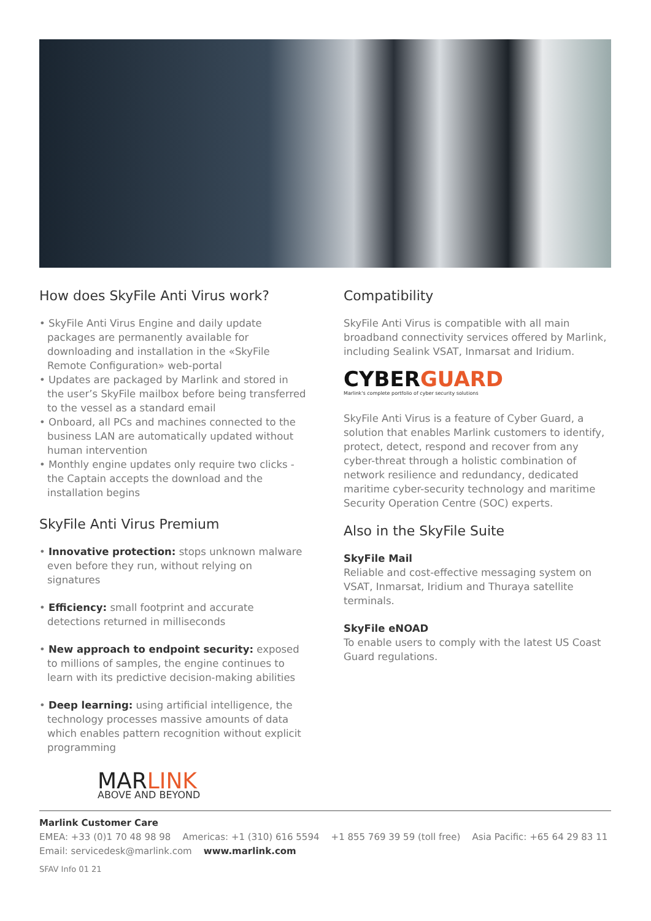How does SkyFile Anti Virus work?
• SkyFile Anti Virus Engine and daily update packages are permanently available for downloading and installation in the «SkyFile Remote Configuration» web-portal
• Updates are packaged by Marlink and stored in the user’s SkyFile mailbox before being transferred to the vessel as a standard email
• Onboard, all PCs and machines connected to the business LAN are automatically updated without human intervention
• Monthly engine updates only require two clicks - the Captain accepts the download and the installation begins
SkyFile Anti Virus Premium
• Innovative protection: stops unknown malware even before they run, without relying on signatures
• Efficiency: small footprint and accurate detections returned in milliseconds
• New approach to endpoint security: exposed to millions of samples, the engine continues to learn with its predictive decision-making abilities
• Deep learning: using artificial intelligence, the technology processes massive amounts of data which enables pattern recognition without explicit programming
Compatibility
SkyFile Anti Virus is compatible with all main broadband connectivity services offered by Marlink, including Sealink VSAT, Inmarsat and Iridium.
CYBERGUARD
Marlink's complete portfolio of cyber security solutions
SkyFile Anti Virus is a feature of Cyber Guard, a solution that enables Marlink customers to identify, protect, detect, respond and recover from any cyber-threat through a holistic combination of network resilience and redundancy, dedicated maritime cyber-security technology and maritime Security Operation Centre (SOC) experts.
Also in the SkyFile Suite
SkyFile Mail
Reliable and cost-effective messaging system on VSAT, Inmarsat, Iridium and Thuraya satellite terminals.
SkyFile eNOAD
To enable users to comply with the latest US Coast Guard regulations.
MARLINK
ABOVE AND BEYOND
Marlink Customer Care
EMEA: +33 (0)1 70 48 98 98 Americas: +1 (310) 616 5594 +1 855 769 39 59 (toll free) Asia Pacific: +65 64 29 83 11
Email: servicedesk@marlink.com www.marlink.com
SFAV Info 01 21